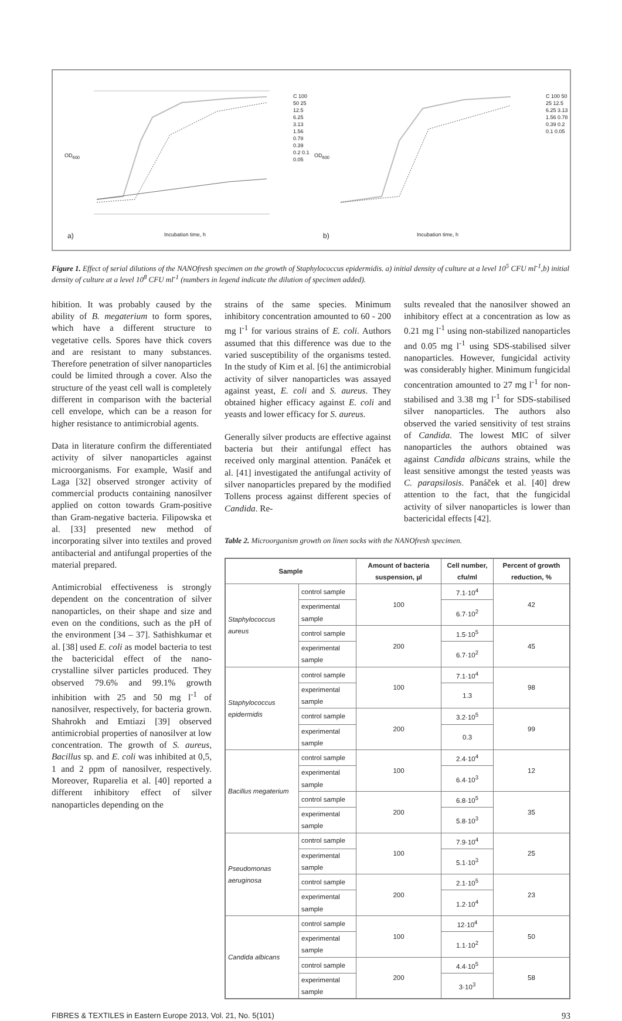a) Incubation time, h
OD<sub>600</sub>
C 100 50 25 12.5 6.25 3.13 1.56 0.78 0.39 0.2 0.1 0.05
b) Incubation time, h
OD<sub>600</sub>
C 100 50 25 12.5 6.25 3.13 1.56 0.78 0.39 0.2 0.1 0.05
Figure 1. Effect of serial dilutions of the NANOfresh specimen on the growth of Staphylococcus epidermidis. a) initial density of culture at a level 10<sup>5</sup> CFU ml<sup>-1</sup>,b) initial density of culture at a level 10<sup>8</sup> CFU ml<sup>-1</sup> (numbers in legend indicate the dilution of specimen added).
hibition. It was probably caused by the ability of B. megaterium to form spores, which have a different structure to vegetative cells. Spores have thick covers and are resistant to many substances. Therefore penetration of silver nanoparticles could be limited through a cover. Also the structure of the yeast cell wall is completely different in comparison with the bacterial cell envelope, which can be a reason for higher resistance to antimicrobial agents.
Data in literature confirm the differentiated activity of silver nanoparticles against microorganisms. For example, Wasif and Laga [32] observed stronger activity of commercial products containing nanosilver applied on cotton towards Gram-positive than Gram-negative bacteria. Filipowska et al. [33] presented new method of incorporating silver into textiles and proved antibacterial and antifungal properties of the material prepared.
Antimicrobial effectiveness is strongly dependent on the concentration of silver nanoparticles, on their shape and size and even on the conditions, such as the pH of the environment [34 – 37]. Sathishkumar et al. [38] used E. coli as model bacteria to test the bactericidal effect of the nano-crystalline silver particles produced. They observed 79.6% and 99.1% growth inhibition with 25 and 50 mg l<sup>-1</sup> of nanosilver, respectively, for bacteria grown. Shahrokh and Emtiazi [39] observed antimicrobial properties of nanosilver at low concentration. The growth of S. aureus, Bacillus sp. and E. coli was inhibited at 0,5, 1 and 2 ppm of nanosilver, respectively. Moreover, Ruparelia et al. [40] reported a different inhibitory effect of silver nanoparticles depending on the
strains of the same species. Minimum inhibitory concentration amounted to 60 - 200 mg l<sup>-1</sup> for various strains of E. coli. Authors assumed that this difference was due to the varied susceptibility of the organisms tested. In the study of Kim et al. [6] the antimicrobial activity of silver nanoparticles was assayed against yeast, E. coli and S. aureus. They obtained higher efficacy against E. coli and yeasts and lower efficacy for S. aureus.
Generally silver products are effective against bacteria but their antifungal effect has received only marginal attention. Panáček et al. [41] investigated the antifungal activity of silver nanoparticles prepared by the modified Tollens process against different species of Candida. Re-
sults revealed that the nanosilver showed an inhibitory effect at a concentration as low as 0.21 mg l<sup>-1</sup> using non-stabilized nanoparticles and 0.05 mg l<sup>-1</sup> using SDS-stabilised silver nanoparticles. However, fungicidal activity was considerably higher. Minimum fungicidal concentration amounted to 27 mg l<sup>-1</sup> for non-stabilised and 3.38 mg l<sup>-1</sup> for SDS-stabilised silver nanoparticles. The authors also observed the varied sensitivity of test strains of Candida. The lowest MIC of silver nanoparticles the authors obtained was against Candida albicans strains, while the least sensitive amongst the tested yeasts was C. parapsilosis. Panáček et al. [40] drew attention to the fact, that the fungicidal activity of silver nanoparticles is lower than bactericidal effects [42].
Table 2. Microorganism growth on linen socks with the NANOfresh specimen.
| Sample | | Amount of bacteria suspension, µl | Cell number, cfu/ml | Percent of growth reduction, % |
| --- | --- | --- | --- | --- |
| Staphylococcus aureus | control sample | 100 | 7.1·10<sup>4</sup> | 42 |
| | experimental sample | | 6.7·10<sup>2</sup> | |
| | control sample | 200 | 1.5·10<sup>5</sup> | 45 |
| | experimental sample | | 6.7·10<sup>2</sup> | |
| Staphylococcus epidermidis | control sample | 100 | 7.1·10<sup>4</sup> | 98 |
| | experimental sample | | 1.3 | |
| | control sample | 200 | 3.2·10<sup>5</sup> | 99 |
| | experimental sample | | 0.3 | |
| Bacillus megaterium | control sample | 100 | 2.4·10<sup>4</sup> | 12 |
| | experimental sample | | 6.4·10<sup>3</sup> | |
| | control sample | 200 | 6.8·10<sup>5</sup> | 35 |
| | experimental sample | | 5.8·10<sup>3</sup> | |
| Pseudomonas aeruginosa | control sample | 100 | 7.9·10<sup>4</sup> | 25 |
| | experimental sample | | 5.1·10<sup>3</sup> | |
| | control sample | 200 | 2.1·10<sup>5</sup> | 23 |
| | experimental sample | | 1.2·10<sup>4</sup> | |
| Candida albicans | control sample | 100 | 12·10<sup>4</sup> | 50 |
| | experimental sample | | 1.1·10<sup>2</sup> | |
| | control sample | 200 | 4.4·10<sup>5</sup> | 58 |
| | experimental sample | | 3·10<sup>3</sup> | |
FIBRES & TEXTILES in Eastern Europe 2013, Vol. 21, No. 5(101) 93